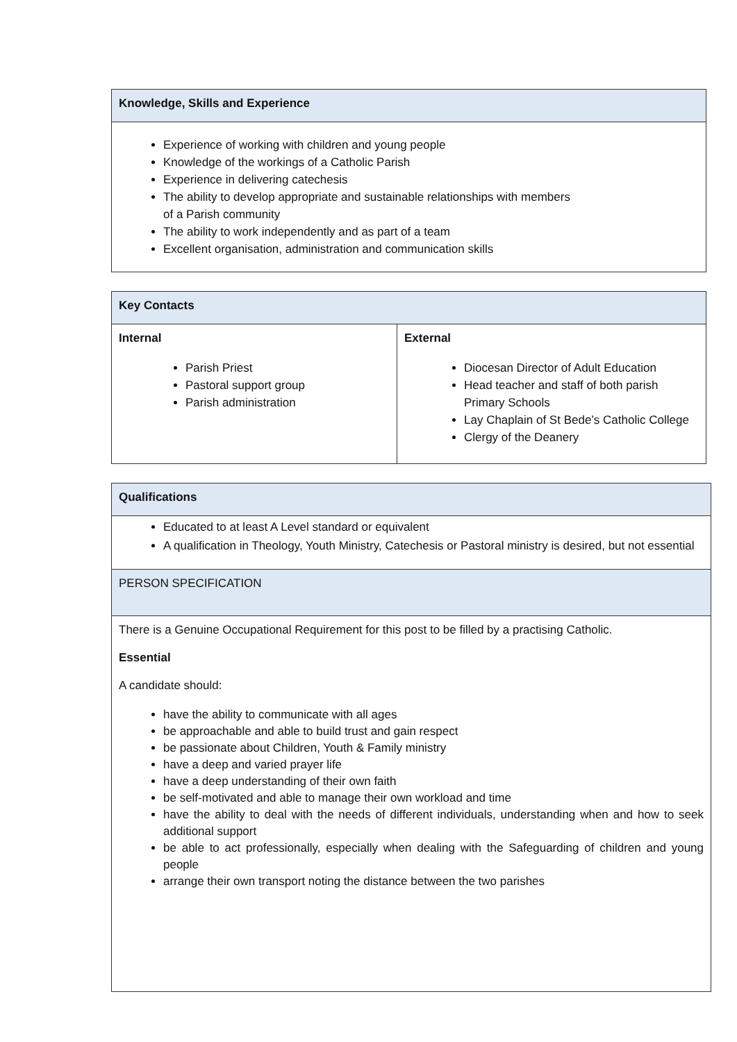| Knowledge, Skills and Experience |
| Experience of working with children and young people Knowledge of the workings of a Catholic Parish Experience in delivering catechesis The ability to develop appropriate and sustainable relationships with members of a Parish community The ability to work independently and as part of a team Excellent organisation, administration and communication skills |
| Key Contacts | |
| Internal Parish Priest Pastoral support group Parish administration | External Diocesan Director of Adult Education Head teacher and staff of both parish Primary Schools Lay Chaplain of St Bede’s Catholic College Clergy of the Deanery |
| Qualifications |
| Educated to at least A Level standard or equivalent A qualification in Theology, Youth Ministry, Catechesis or Pastoral ministry is desired, but not essential |
| PERSON SPECIFICATION |
| There is a Genuine Occupational Requirement for this post to be filled by a practising Catholic. Essential A candidate should: have the ability to communicate with all ages be approachable and able to build trust and gain respect be passionate about Children, Youth & Family ministry have a deep and varied prayer life have a deep understanding of their own faith be self-motivated and able to manage their own workload and time have the ability to deal with the needs of different individuals, understanding when and how to seek additional support be able to act professionally, especially when dealing with the Safeguarding of children and young people arrange their own transport noting the distance between the two parishes |